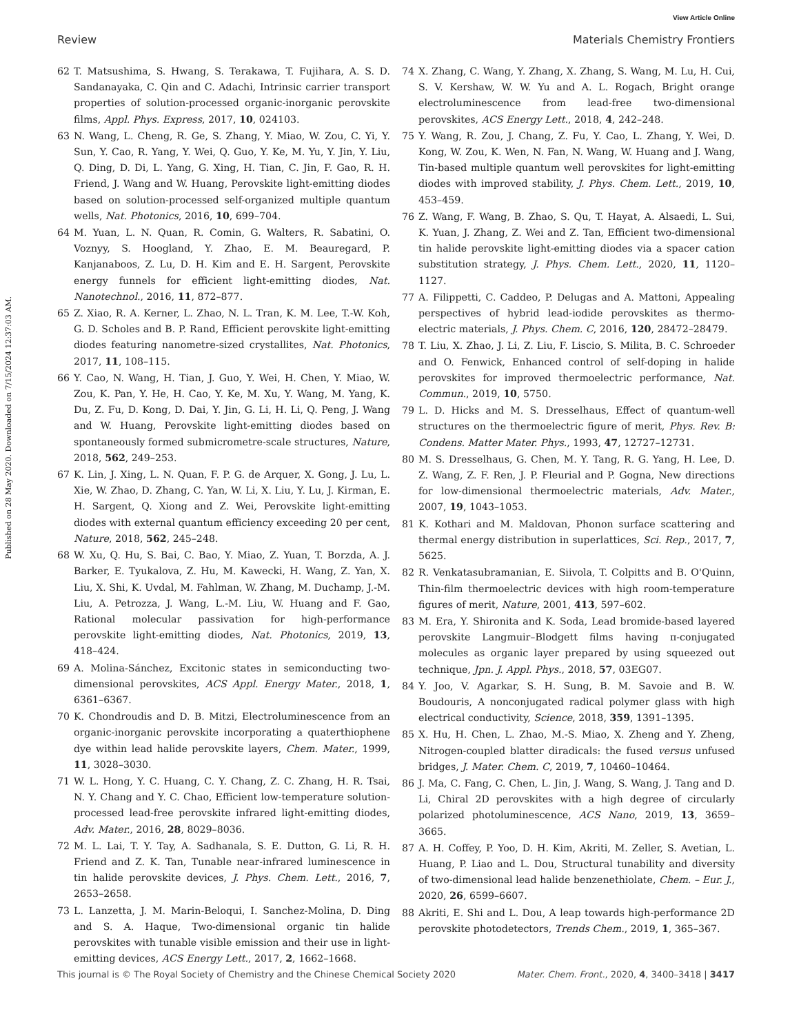View Article Online
Review Materials Chemistry Frontiers
Published on 28 May 2020. Downloaded on 7/15/2024 12:37:03 AM.
62 T. Matsushima, S. Hwang, S. Terakawa, T. Fujihara, A. S. D. Sandanayaka, C. Qin and C. Adachi, Intrinsic carrier transport properties of solution-processed organic-inorganic perovskite films, Appl. Phys. Express, 2017, 10, 024103.
63 N. Wang, L. Cheng, R. Ge, S. Zhang, Y. Miao, W. Zou, C. Yi, Y. Sun, Y. Cao, R. Yang, Y. Wei, Q. Guo, Y. Ke, M. Yu, Y. Jin, Y. Liu, Q. Ding, D. Di, L. Yang, G. Xing, H. Tian, C. Jin, F. Gao, R. H. Friend, J. Wang and W. Huang, Perovskite light-emitting diodes based on solution-processed self-organized multiple quantum wells, Nat. Photonics, 2016, 10, 699–704.
64 M. Yuan, L. N. Quan, R. Comin, G. Walters, R. Sabatini, O. Voznyy, S. Hoogland, Y. Zhao, E. M. Beauregard, P. Kanjanaboos, Z. Lu, D. H. Kim and E. H. Sargent, Perovskite energy funnels for efficient light-emitting diodes, Nat. Nanotechnol., 2016, 11, 872–877.
65 Z. Xiao, R. A. Kerner, L. Zhao, N. L. Tran, K. M. Lee, T.-W. Koh, G. D. Scholes and B. P. Rand, Efficient perovskite light-emitting diodes featuring nanometre-sized crystallites, Nat. Photonics, 2017, 11, 108–115.
66 Y. Cao, N. Wang, H. Tian, J. Guo, Y. Wei, H. Chen, Y. Miao, W. Zou, K. Pan, Y. He, H. Cao, Y. Ke, M. Xu, Y. Wang, M. Yang, K. Du, Z. Fu, D. Kong, D. Dai, Y. Jin, G. Li, H. Li, Q. Peng, J. Wang and W. Huang, Perovskite light-emitting diodes based on spontaneously formed submicrometre-scale structures, Nature, 2018, 562, 249–253.
67 K. Lin, J. Xing, L. N. Quan, F. P. G. de Arquer, X. Gong, J. Lu, L. Xie, W. Zhao, D. Zhang, C. Yan, W. Li, X. Liu, Y. Lu, J. Kirman, E. H. Sargent, Q. Xiong and Z. Wei, Perovskite light-emitting diodes with external quantum efficiency exceeding 20 per cent, Nature, 2018, 562, 245–248.
68 W. Xu, Q. Hu, S. Bai, C. Bao, Y. Miao, Z. Yuan, T. Borzda, A. J. Barker, E. Tyukalova, Z. Hu, M. Kawecki, H. Wang, Z. Yan, X. Liu, X. Shi, K. Uvdal, M. Fahlman, W. Zhang, M. Duchamp, J.-M. Liu, A. Petrozza, J. Wang, L.-M. Liu, W. Huang and F. Gao, Rational molecular passivation for high-performance perovskite light-emitting diodes, Nat. Photonics, 2019, 13, 418–424.
69 A. Molina-Sánchez, Excitonic states in semiconducting two-dimensional perovskites, ACS Appl. Energy Mater., 2018, 1, 6361–6367.
70 K. Chondroudis and D. B. Mitzi, Electroluminescence from an organic-inorganic perovskite incorporating a quaterthiophene dye within lead halide perovskite layers, Chem. Mater., 1999, 11, 3028–3030.
71 W. L. Hong, Y. C. Huang, C. Y. Chang, Z. C. Zhang, H. R. Tsai, N. Y. Chang and Y. C. Chao, Efficient low-temperature solution-processed lead-free perovskite infrared light-emitting diodes, Adv. Mater., 2016, 28, 8029–8036.
72 M. L. Lai, T. Y. Tay, A. Sadhanala, S. E. Dutton, G. Li, R. H. Friend and Z. K. Tan, Tunable near-infrared luminescence in tin halide perovskite devices, J. Phys. Chem. Lett., 2016, 7, 2653–2658.
73 L. Lanzetta, J. M. Marin-Beloqui, I. Sanchez-Molina, D. Ding and S. A. Haque, Two-dimensional organic tin halide perovskites with tunable visible emission and their use in light-emitting devices, ACS Energy Lett., 2017, 2, 1662–1668.
74 X. Zhang, C. Wang, Y. Zhang, X. Zhang, S. Wang, M. Lu, H. Cui, S. V. Kershaw, W. W. Yu and A. L. Rogach, Bright orange electroluminescence from lead-free two-dimensional perovskites, ACS Energy Lett., 2018, 4, 242–248.
75 Y. Wang, R. Zou, J. Chang, Z. Fu, Y. Cao, L. Zhang, Y. Wei, D. Kong, W. Zou, K. Wen, N. Fan, N. Wang, W. Huang and J. Wang, Tin-based multiple quantum well perovskites for light-emitting diodes with improved stability, J. Phys. Chem. Lett., 2019, 10, 453–459.
76 Z. Wang, F. Wang, B. Zhao, S. Qu, T. Hayat, A. Alsaedi, L. Sui, K. Yuan, J. Zhang, Z. Wei and Z. Tan, Efficient two-dimensional tin halide perovskite light-emitting diodes via a spacer cation substitution strategy, J. Phys. Chem. Lett., 2020, 11, 1120–1127.
77 A. Filippetti, C. Caddeo, P. Delugas and A. Mattoni, Appealing perspectives of hybrid lead-iodide perovskites as thermo-electric materials, J. Phys. Chem. C, 2016, 120, 28472–28479.
78 T. Liu, X. Zhao, J. Li, Z. Liu, F. Liscio, S. Milita, B. C. Schroeder and O. Fenwick, Enhanced control of self-doping in halide perovskites for improved thermoelectric performance, Nat. Commun., 2019, 10, 5750.
79 L. D. Hicks and M. S. Dresselhaus, Effect of quantum-well structures on the thermoelectric figure of merit, Phys. Rev. B: Condens. Matter Mater. Phys., 1993, 47, 12727–12731.
80 M. S. Dresselhaus, G. Chen, M. Y. Tang, R. G. Yang, H. Lee, D. Z. Wang, Z. F. Ren, J. P. Fleurial and P. Gogna, New directions for low-dimensional thermoelectric materials, Adv. Mater., 2007, 19, 1043–1053.
81 K. Kothari and M. Maldovan, Phonon surface scattering and thermal energy distribution in superlattices, Sci. Rep., 2017, 7, 5625.
82 R. Venkatasubramanian, E. Siivola, T. Colpitts and B. O'Quinn, Thin-film thermoelectric devices with high room-temperature figures of merit, Nature, 2001, 413, 597–602.
83 M. Era, Y. Shironita and K. Soda, Lead bromide-based layered perovskite Langmuir–Blodgett films having π-conjugated molecules as organic layer prepared by using squeezed out technique, Jpn. J. Appl. Phys., 2018, 57, 03EG07.
84 Y. Joo, V. Agarkar, S. H. Sung, B. M. Savoie and B. W. Boudouris, A nonconjugated radical polymer glass with high electrical conductivity, Science, 2018, 359, 1391–1395.
85 X. Hu, H. Chen, L. Zhao, M.-S. Miao, X. Zheng and Y. Zheng, Nitrogen-coupled blatter diradicals: the fused versus unfused bridges, J. Mater. Chem. C, 2019, 7, 10460–10464.
86 J. Ma, C. Fang, C. Chen, L. Jin, J. Wang, S. Wang, J. Tang and D. Li, Chiral 2D perovskites with a high degree of circularly polarized photoluminescence, ACS Nano, 2019, 13, 3659–3665.
87 A. H. Coffey, P. Yoo, D. H. Kim, Akriti, M. Zeller, S. Avetian, L. Huang, P. Liao and L. Dou, Structural tunability and diversity of two-dimensional lead halide benzenethiolate, Chem. – Eur. J., 2020, 26, 6599–6607.
88 Akriti, E. Shi and L. Dou, A leap towards high-performance 2D perovskite photodetectors, Trends Chem., 2019, 1, 365–367.
This journal is © The Royal Society of Chemistry and the Chinese Chemical Society 2020 Mater. Chem. Front., 2020, 4, 3400–3418 | 3417